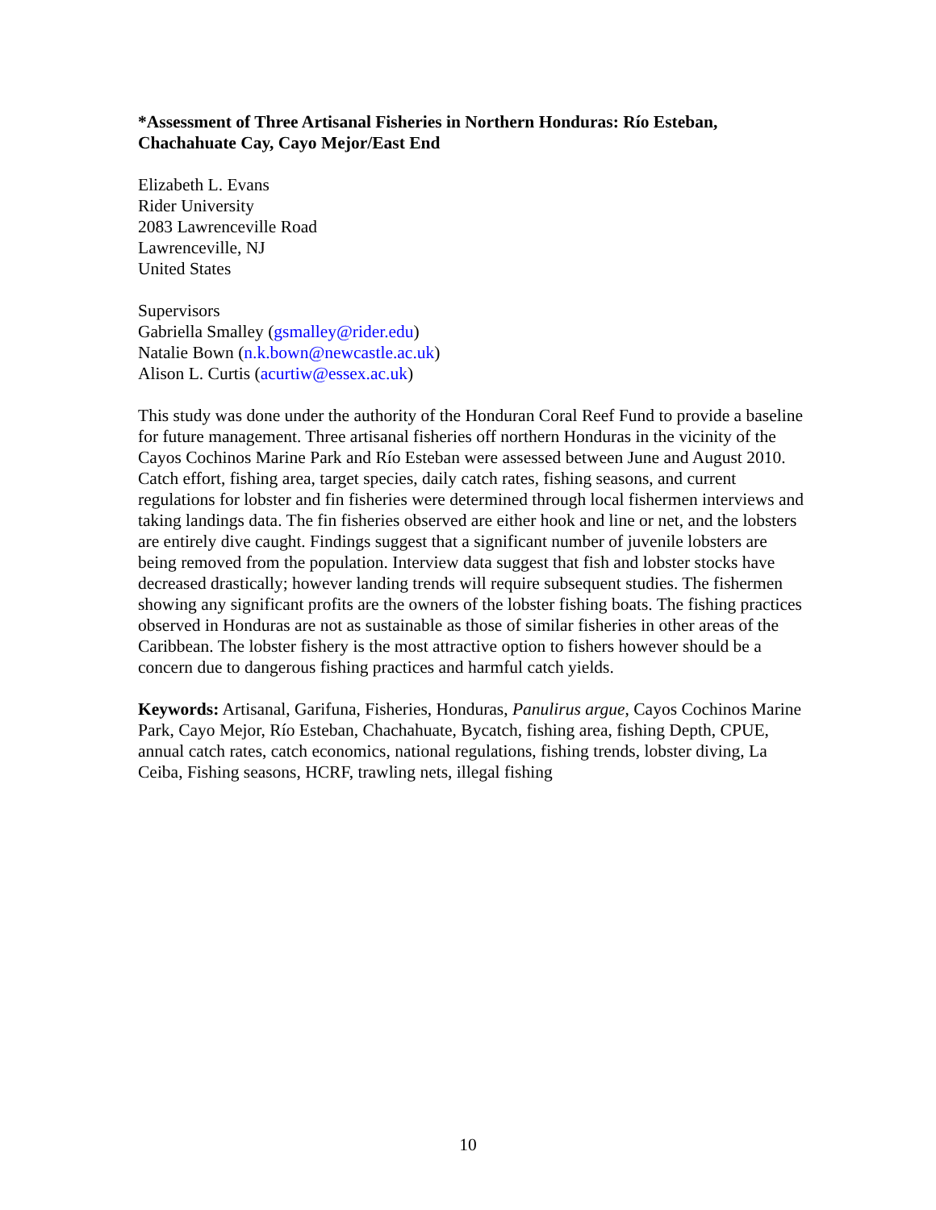*Assessment of Three Artisanal Fisheries in Northern Honduras: Río Esteban, Chachahuate Cay, Cayo Mejor/East End
Elizabeth L. Evans
Rider University
2083 Lawrenceville Road
Lawrenceville, NJ
United States
Supervisors
Gabriella Smalley (gsmalley@rider.edu)
Natalie Bown (n.k.bown@newcastle.ac.uk)
Alison L. Curtis (acurtiw@essex.ac.uk)
This study was done under the authority of the Honduran Coral Reef Fund to provide a baseline for future management. Three artisanal fisheries off northern Honduras in the vicinity of the Cayos Cochinos Marine Park and Río Esteban were assessed between June and August 2010. Catch effort, fishing area, target species, daily catch rates, fishing seasons, and current regulations for lobster and fin fisheries were determined through local fishermen interviews and taking landings data. The fin fisheries observed are either hook and line or net, and the lobsters are entirely dive caught. Findings suggest that a significant number of juvenile lobsters are being removed from the population. Interview data suggest that fish and lobster stocks have decreased drastically; however landing trends will require subsequent studies. The fishermen showing any significant profits are the owners of the lobster fishing boats. The fishing practices observed in Honduras are not as sustainable as those of similar fisheries in other areas of the Caribbean. The lobster fishery is the most attractive option to fishers however should be a concern due to dangerous fishing practices and harmful catch yields.
Keywords: Artisanal, Garifuna, Fisheries, Honduras, Panulirus argue, Cayos Cochinos Marine Park, Cayo Mejor, Río Esteban, Chachahuate, Bycatch, fishing area, fishing Depth, CPUE, annual catch rates, catch economics, national regulations, fishing trends, lobster diving, La Ceiba, Fishing seasons, HCRF, trawling nets, illegal fishing
10